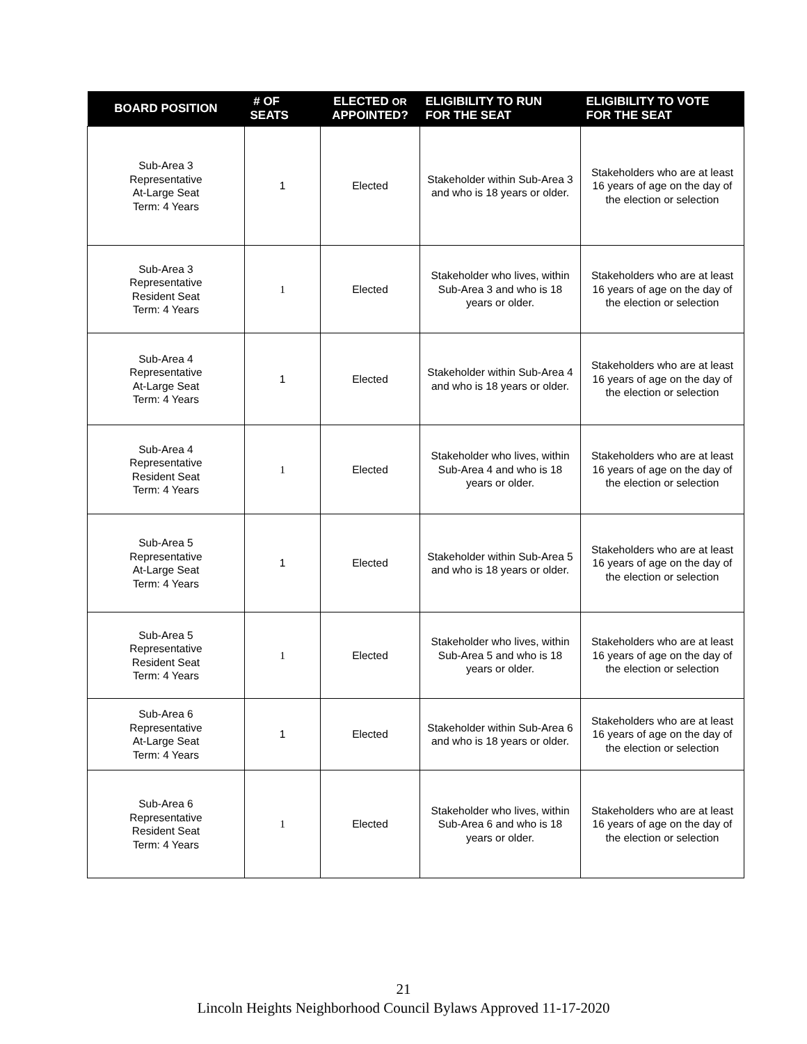| BOARD POSITION | # OF SEATS | ELECTED OR APPOINTED? | ELIGIBILITY TO RUN FOR THE SEAT | ELIGIBILITY TO VOTE FOR THE SEAT |
| --- | --- | --- | --- | --- |
| Sub-Area 3 Representative At-Large Seat Term: 4 Years | 1 | Elected | Stakeholder within Sub-Area 3 and who is 18 years or older. | Stakeholders who are at least 16 years of age on the day of the election or selection |
| Sub-Area 3 Representative Resident Seat Term: 4 Years | 1 | Elected | Stakeholder who lives, within Sub-Area 3 and who is 18 years or older. | Stakeholders who are at least 16 years of age on the day of the election or selection |
| Sub-Area 4 Representative At-Large Seat Term: 4 Years | 1 | Elected | Stakeholder within Sub-Area 4 and who is 18 years or older. | Stakeholders who are at least 16 years of age on the day of the election or selection |
| Sub-Area 4 Representative Resident Seat Term: 4 Years | 1 | Elected | Stakeholder who lives, within Sub-Area 4 and who is 18 years or older. | Stakeholders who are at least 16 years of age on the day of the election or selection |
| Sub-Area 5 Representative At-Large Seat Term: 4 Years | 1 | Elected | Stakeholder within Sub-Area 5 and who is 18 years or older. | Stakeholders who are at least 16 years of age on the day of the election or selection |
| Sub-Area 5 Representative Resident Seat Term: 4 Years | 1 | Elected | Stakeholder who lives, within Sub-Area 5 and who is 18 years or older. | Stakeholders who are at least 16 years of age on the day of the election or selection |
| Sub-Area 6 Representative At-Large Seat Term: 4 Years | 1 | Elected | Stakeholder within Sub-Area 6 and who is 18 years or older. | Stakeholders who are at least 16 years of age on the day of the election or selection |
| Sub-Area 6 Representative Resident Seat Term: 4 Years | 1 | Elected | Stakeholder who lives, within Sub-Area 6 and who is 18 years or older. | Stakeholders who are at least 16 years of age on the day of the election or selection |
21
Lincoln Heights Neighborhood Council Bylaws Approved 11-17-2020